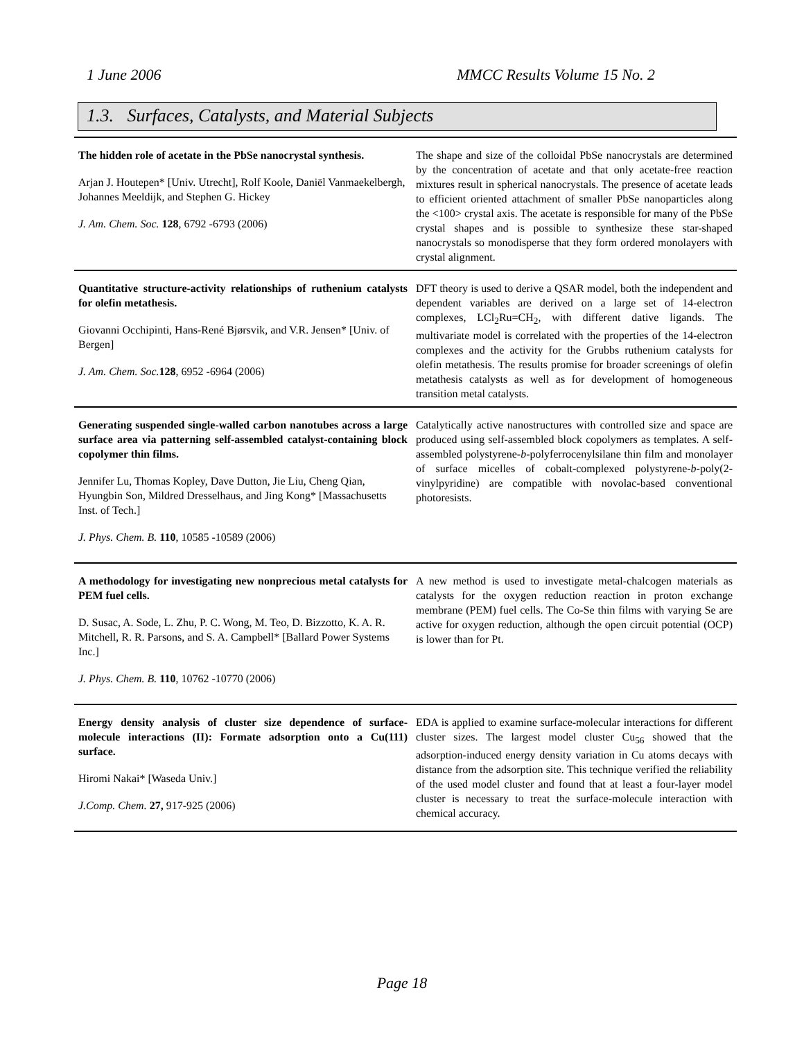1 June 2006 MMCC Results Volume 15 No. 2
1.3. Surfaces, Catalysts, and Material Subjects
| The hidden role of acetate in the PbSe nanocrystal synthesis. Arjan J. Houtepen* [Univ. Utrecht], Rolf Koole, Daniël Vanmaekelbergh, Johannes Meeldijk, and Stephen G. Hickey J. Am. Chem. Soc. 128 , 6792 -6793 (2006) | The shape and size of the colloidal PbSe nanocrystals are determined by the concentration of acetate and that only acetate-free reaction mixtures result in spherical nanocrystals. The presence of acetate leads to efficient oriented attachment of smaller PbSe nanoparticles along the <100> crystal axis. The acetate is responsible for many of the PbSe crystal shapes and is possible to synthesize these star-shaped nanocrystals so monodisperse that they form ordered monolayers with crystal alignment. |
| Quantitative structure-activity relationships of ruthenium catalysts for olefin metathesis. Giovanni Occhipinti, Hans-René Bjørsvik, and V.R. Jensen* [Univ. of Bergen] J. Am. Chem. Soc. 128 , 6952 -6964 (2006) | DFT theory is used to derive a QSAR model, both the independent and dependent variables are derived on a large set of 14-electron complexes, LCl<sub>2</sub>Ru=CH<sub>2</sub>, with different dative ligands. The multivariate model is correlated with the properties of the 14-electron complexes and the activity for the Grubbs ruthenium catalysts for olefin metathesis. The results promise for broader screenings of olefin metathesis catalysts as well as for development of homogeneous transition metal catalysts. |
| Generating suspended single-walled carbon nanotubes across a large surface area via patterning self-assembled catalyst-containing block copolymer thin films. Jennifer Lu, Thomas Kopley, Dave Dutton, Jie Liu, Cheng Qian, Hyungbin Son, Mildred Dresselhaus, and Jing Kong* [Massachusetts Inst. of Tech.] J. Phys. Chem. B. 110 , 10585 -10589 (2006) | Catalytically active nanostructures with controlled size and space are produced using self-assembled block copolymers as templates. A self-assembled polystyrene- b -polyferrocenylsilane thin film and monolayer of surface micelles of cobalt-complexed polystyrene- b -poly(2-vinylpyridine) are compatible with novolac-based conventional photoresists. |
| A methodology for investigating new nonprecious metal catalysts for PEM fuel cells. D. Susac, A. Sode, L. Zhu, P. C. Wong, M. Teo, D. Bizzotto, K. A. R. Mitchell, R. R. Parsons, and S. A. Campbell* [Ballard Power Systems Inc.] J. Phys. Chem. B. 110 , 10762 -10770 (2006) | A new method is used to investigate metal-chalcogen materials as catalysts for the oxygen reduction reaction in proton exchange membrane (PEM) fuel cells. The Co-Se thin films with varying Se are active for oxygen reduction, although the open circuit potential (OCP) is lower than for Pt. |
| Energy density analysis of cluster size dependence of surface-molecule interactions (II): Formate adsorption onto a Cu(111) surface. Hiromi Nakai* [Waseda Univ.] J.Comp. Chem. 27, 917-925 (2006) | EDA is applied to examine surface-molecular interactions for different cluster sizes. The largest model cluster Cu<sub>56</sub> showed that the adsorption-induced energy density variation in Cu atoms decays with distance from the adsorption site. This technique verified the reliability of the used model cluster and found that at least a four-layer model cluster is necessary to treat the surface-molecule interaction with chemical accuracy. |
Page 18